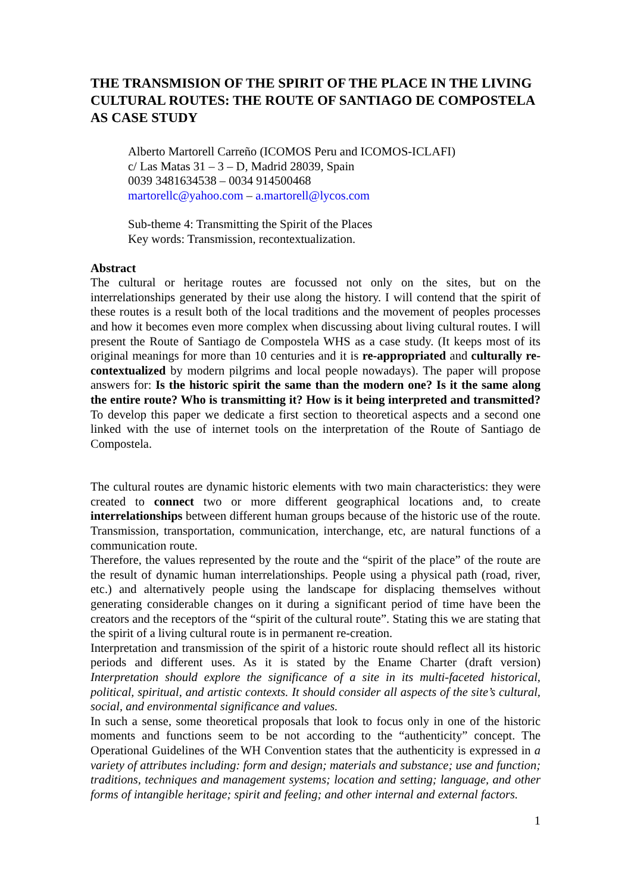THE TRANSMISION OF THE SPIRIT OF THE PLACE IN THE LIVING CULTURAL ROUTES: THE ROUTE OF SANTIAGO DE COMPOSTELA AS CASE STUDY
Alberto Martorell Carreño (ICOMOS Peru and ICOMOS-ICLAFI)
c/ Las Matas 31 – 3 – D, Madrid 28039, Spain
0039 3481634538 – 0034 914500468
martorellc@yahoo.com – a.martorell@lycos.com
Sub-theme 4: Transmitting the Spirit of the Places
Key words: Transmission, recontextualization.
Abstract
The cultural or heritage routes are focussed not only on the sites, but on the interrelationships generated by their use along the history. I will contend that the spirit of these routes is a result both of the local traditions and the movement of peoples processes and how it becomes even more complex when discussing about living cultural routes. I will present the Route of Santiago de Compostela WHS as a case study. (It keeps most of its original meanings for more than 10 centuries and it is re-appropriated and culturally re-contextualized by modern pilgrims and local people nowadays). The paper will propose answers for: Is the historic spirit the same than the modern one? Is it the same along the entire route? Who is transmitting it? How is it being interpreted and transmitted? To develop this paper we dedicate a first section to theoretical aspects and a second one linked with the use of internet tools on the interpretation of the Route of Santiago de Compostela.
The cultural routes are dynamic historic elements with two main characteristics: they were created to connect two or more different geographical locations and, to create interrelationships between different human groups because of the historic use of the route. Transmission, transportation, communication, interchange, etc, are natural functions of a communication route.
Therefore, the values represented by the route and the “spirit of the place” of the route are the result of dynamic human interrelationships. People using a physical path (road, river, etc.) and alternatively people using the landscape for displacing themselves without generating considerable changes on it during a significant period of time have been the creators and the receptors of the “spirit of the cultural route”. Stating this we are stating that the spirit of a living cultural route is in permanent re-creation.
Interpretation and transmission of the spirit of a historic route should reflect all its historic periods and different uses. As it is stated by the Ename Charter (draft version) Interpretation should explore the significance of a site in its multi-faceted historical, political, spiritual, and artistic contexts. It should consider all aspects of the site’s cultural, social, and environmental significance and values.
In such a sense, some theoretical proposals that look to focus only in one of the historic moments and functions seem to be not according to the “authenticity” concept. The Operational Guidelines of the WH Convention states that the authenticity is expressed in a variety of attributes including: form and design; materials and substance; use and function; traditions, techniques and management systems; location and setting; language, and other forms of intangible heritage; spirit and feeling; and other internal and external factors.
1